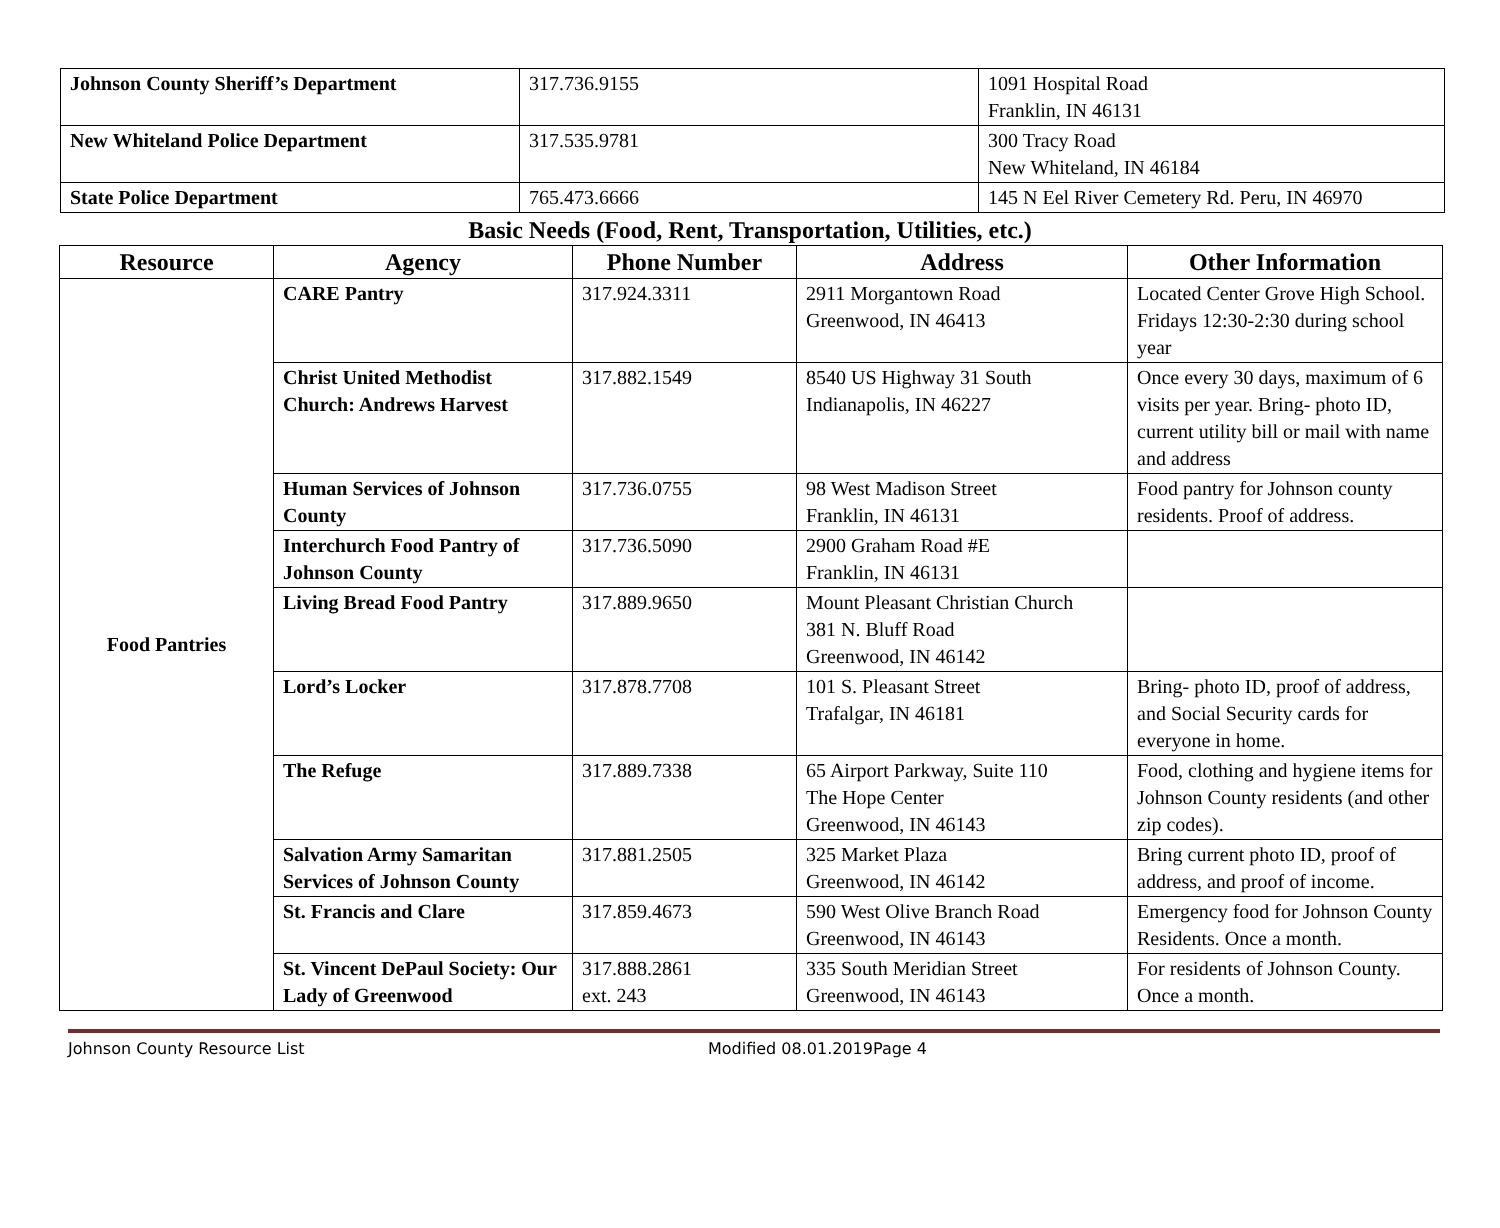| Johnson County Sheriff’s Department | 317.736.9155 | 1091 Hospital Road Franklin, IN 46131 |
| New Whiteland Police Department | 317.535.9781 | 300 Tracy Road New Whiteland, IN 46184 |
| State Police Department | 765.473.6666 | 145 N Eel River Cemetery Rd. Peru, IN 46970 |
Basic Needs (Food, Rent, Transportation, Utilities, etc.)
| Resource | Agency | Phone Number | Address | Other Information |
| --- | --- | --- | --- | --- |
| Food Pantries | CARE Pantry | 317.924.3311 | 2911 Morgantown Road Greenwood, IN 46413 | Located Center Grove High School. Fridays 12:30-2:30 during school year |
| | Christ United Methodist Church: Andrews Harvest | 317.882.1549 | 8540 US Highway 31 South Indianapolis, IN 46227 | Once every 30 days, maximum of 6 visits per year. Bring- photo ID, current utility bill or mail with name and address |
| | Human Services of Johnson County | 317.736.0755 | 98 West Madison Street Franklin, IN 46131 | Food pantry for Johnson county residents. Proof of address. |
| | Interchurch Food Pantry of Johnson County | 317.736.5090 | 2900 Graham Road #E Franklin, IN 46131 | |
| | Living Bread Food Pantry | 317.889.9650 | Mount Pleasant Christian Church 381 N. Bluff Road Greenwood, IN 46142 | |
| | Lord’s Locker | 317.878.7708 | 101 S. Pleasant Street Trafalgar, IN 46181 | Bring- photo ID, proof of address, and Social Security cards for everyone in home. |
| | The Refuge | 317.889.7338 | 65 Airport Parkway, Suite 110 The Hope Center Greenwood, IN 46143 | Food, clothing and hygiene items for Johnson County residents (and other zip codes). |
| | Salvation Army Samaritan Services of Johnson County | 317.881.2505 | 325 Market Plaza Greenwood, IN 46142 | Bring current photo ID, proof of address, and proof of income. |
| | St. Francis and Clare | 317.859.4673 | 590 West Olive Branch Road Greenwood, IN 46143 | Emergency food for Johnson County Residents. Once a month. |
| | St. Vincent DePaul Society: Our Lady of Greenwood | 317.888.2861 ext. 243 | 335 South Meridian Street Greenwood, IN 46143 | For residents of Johnson County. Once a month. |
Johnson County Resource List Modified 08.01.2019Page 4